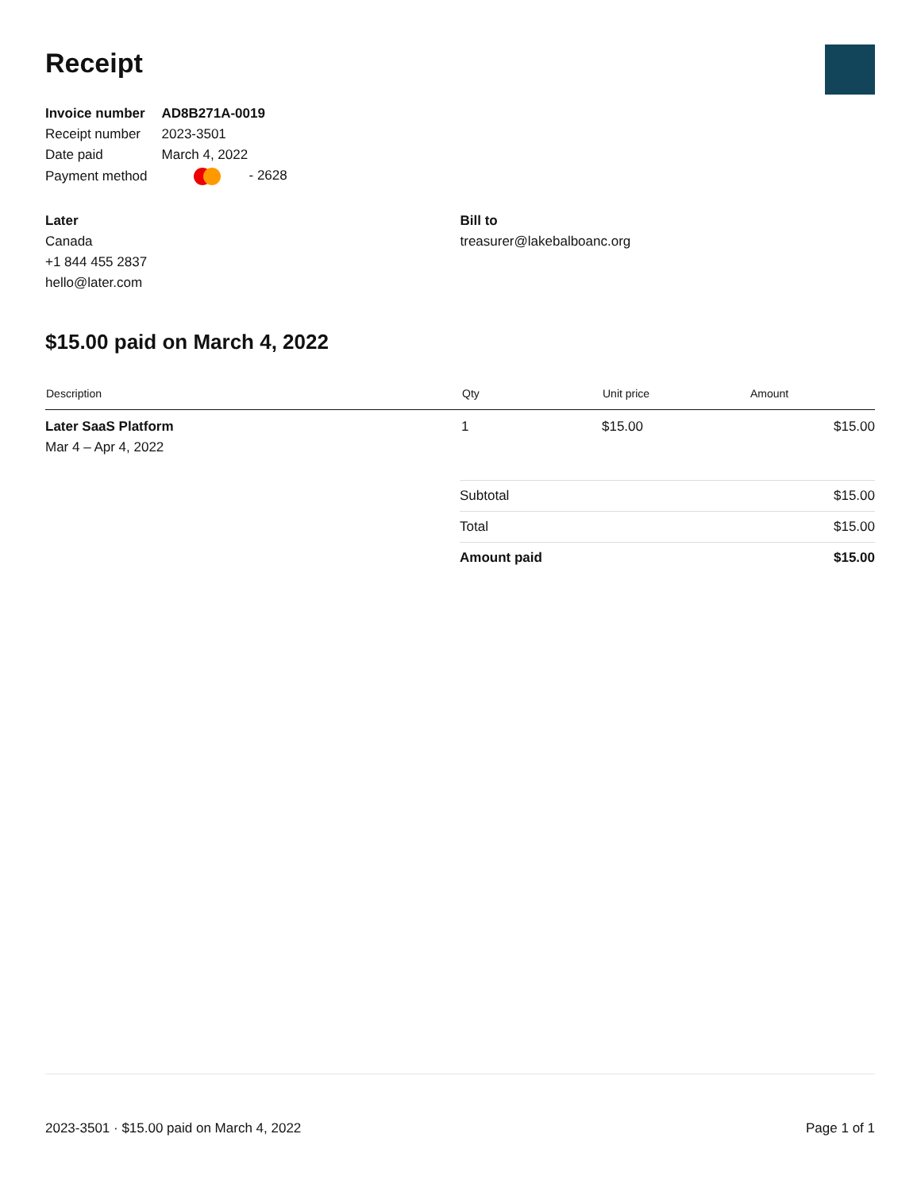Receipt
| Invoice number | AD8B271A-0019 |
| Receipt number | 2023-3501 |
| Date paid | March 4, 2022 |
| Payment method | - 2628 |
Later
Canada
+1 844 455 2837
hello@later.com
Bill to
treasurer@lakebalboanc.org
$15.00 paid on March 4, 2022
| Description | Qty | Unit price | Amount |
| --- | --- | --- | --- |
| Later SaaS Platform Mar 4 – Apr 4, 2022 | 1 | $15.00 | $15.00 |
| Subtotal | $15.00 |
| Total | $15.00 |
| Amount paid | $15.00 |
2023-3501 · $15.00 paid on March 4, 2022 Page 1 of 1